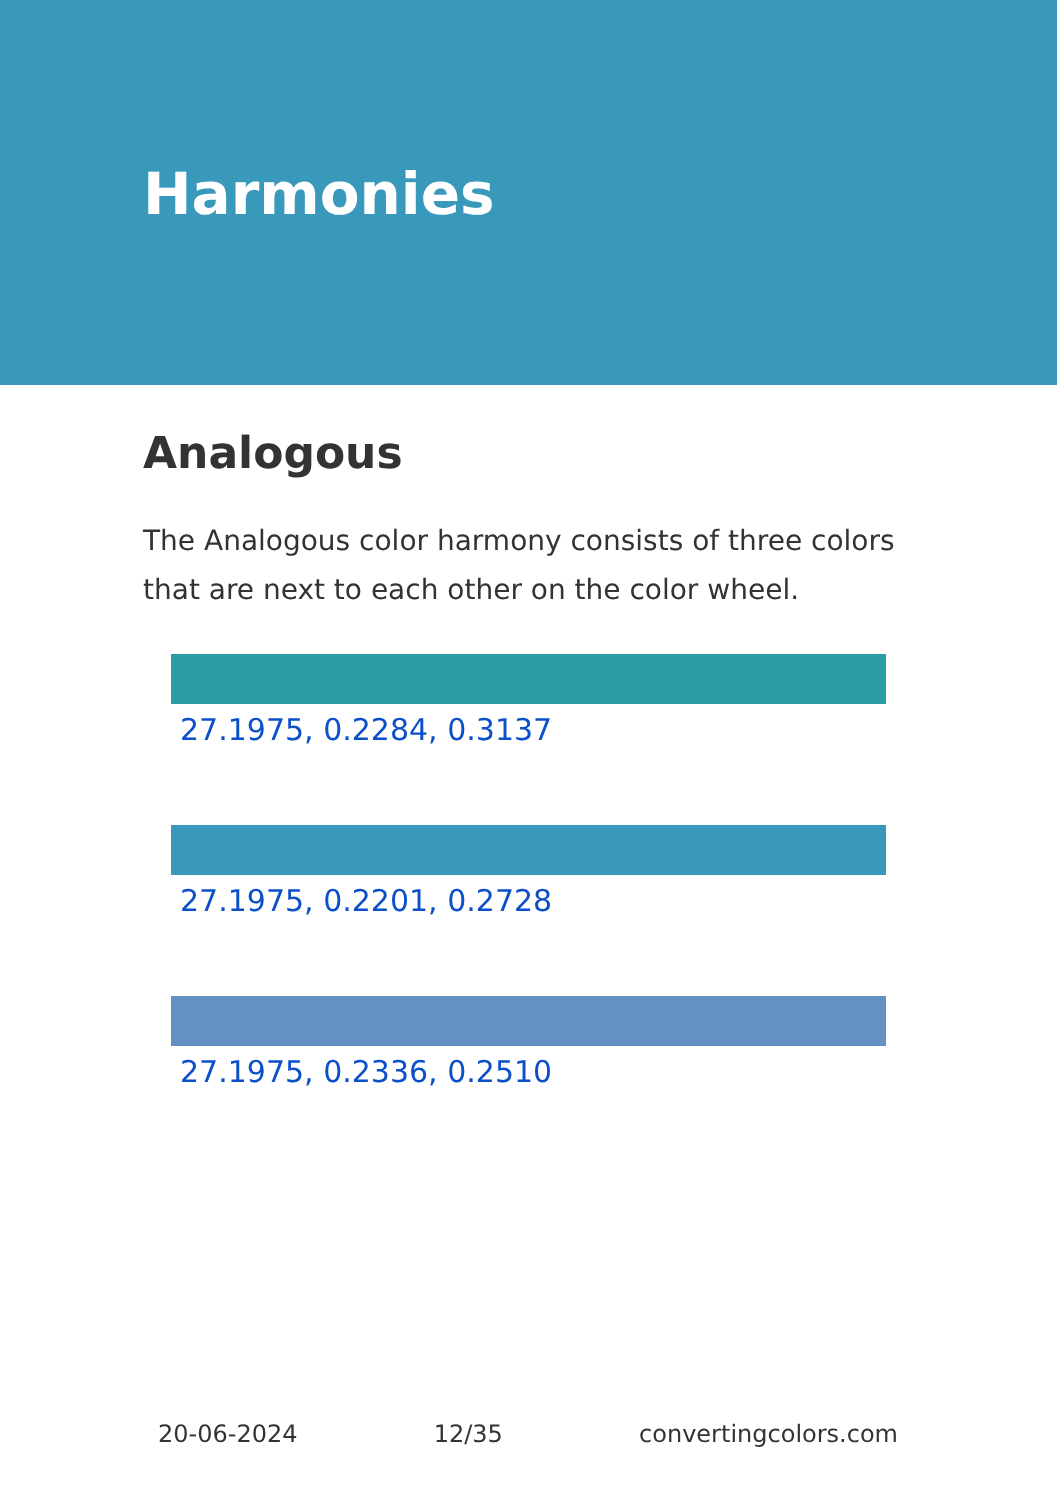Harmonies
Analogous
The Analogous color harmony consists of three colors that are next to each other on the color wheel.
27.1975, 0.2284, 0.3137
27.1975, 0.2201, 0.2728
27.1975, 0.2336, 0.2510
20-06-2024 12/35 convertingcolors.com